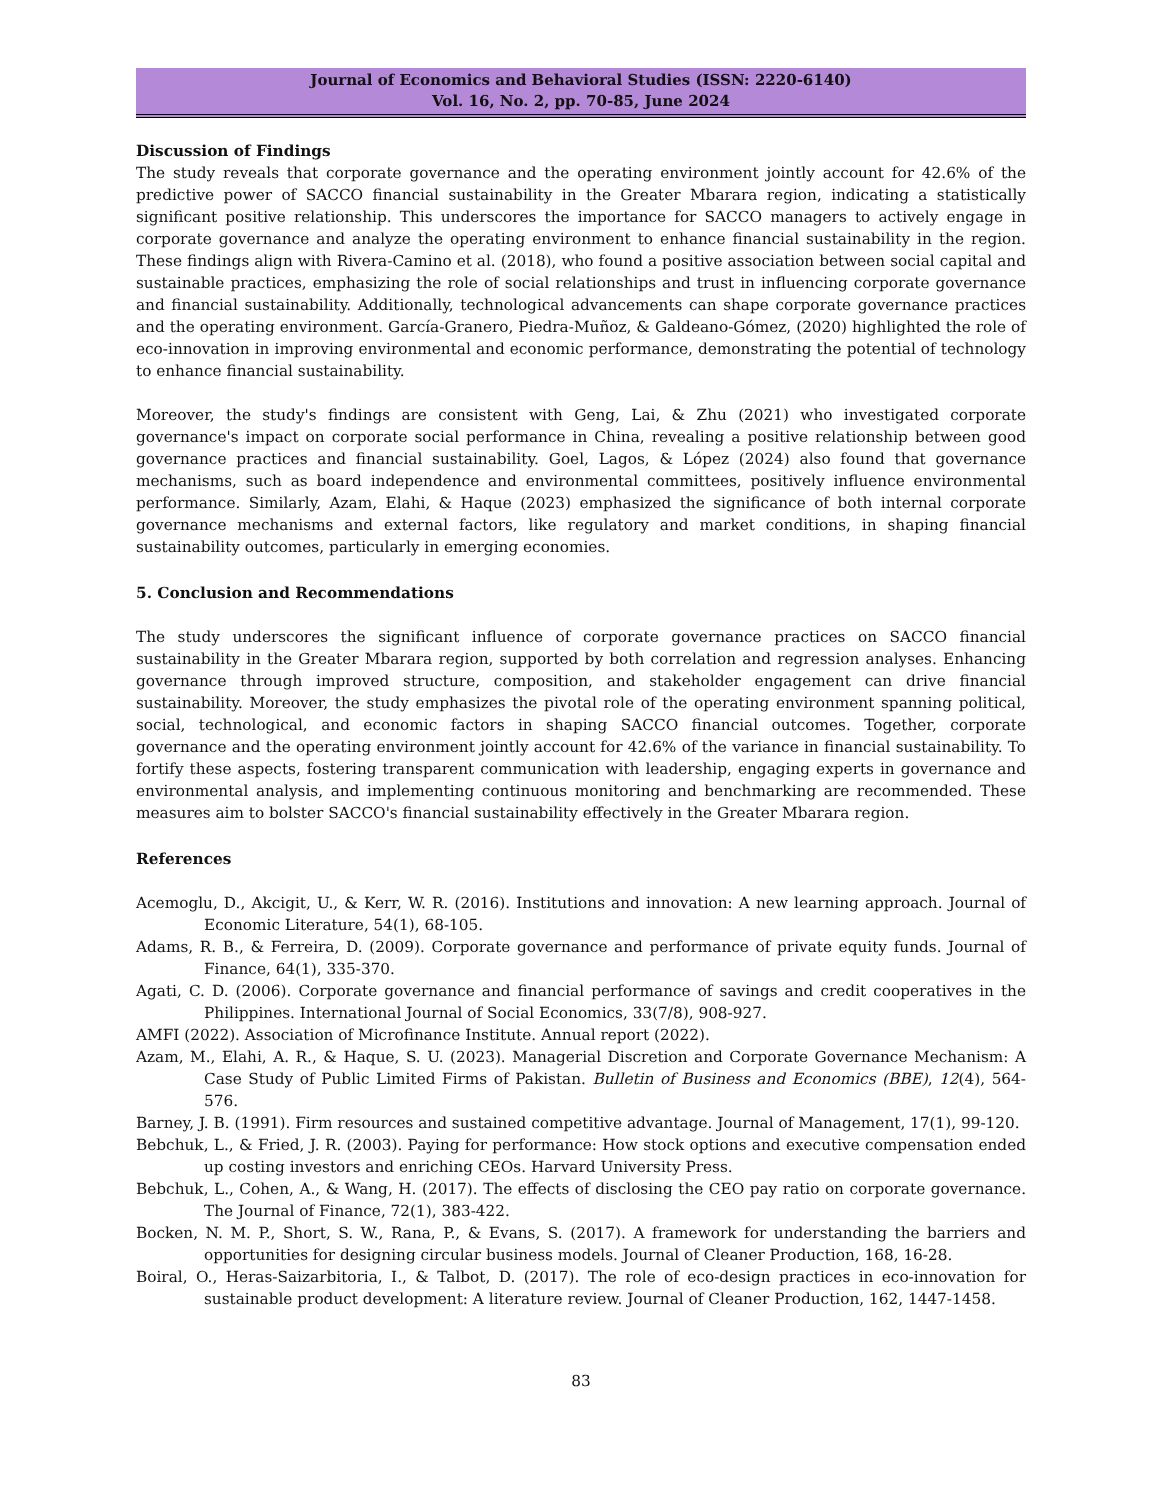Journal of Economics and Behavioral Studies (ISSN: 2220-6140)
Vol. 16, No. 2, pp. 70-85, June 2024
Discussion of Findings
The study reveals that corporate governance and the operating environment jointly account for 42.6% of the predictive power of SACCO financial sustainability in the Greater Mbarara region, indicating a statistically significant positive relationship. This underscores the importance for SACCO managers to actively engage in corporate governance and analyze the operating environment to enhance financial sustainability in the region. These findings align with Rivera-Camino et al. (2018), who found a positive association between social capital and sustainable practices, emphasizing the role of social relationships and trust in influencing corporate governance and financial sustainability. Additionally, technological advancements can shape corporate governance practices and the operating environment. García-Granero, Piedra-Muñoz, & Galdeano-Gómez, (2020) highlighted the role of eco-innovation in improving environmental and economic performance, demonstrating the potential of technology to enhance financial sustainability.
Moreover, the study's findings are consistent with Geng, Lai, & Zhu (2021) who investigated corporate governance's impact on corporate social performance in China, revealing a positive relationship between good governance practices and financial sustainability. Goel, Lagos, & López (2024) also found that governance mechanisms, such as board independence and environmental committees, positively influence environmental performance. Similarly, Azam, Elahi, & Haque (2023) emphasized the significance of both internal corporate governance mechanisms and external factors, like regulatory and market conditions, in shaping financial sustainability outcomes, particularly in emerging economies.
5. Conclusion and Recommendations
The study underscores the significant influence of corporate governance practices on SACCO financial sustainability in the Greater Mbarara region, supported by both correlation and regression analyses. Enhancing governance through improved structure, composition, and stakeholder engagement can drive financial sustainability. Moreover, the study emphasizes the pivotal role of the operating environment spanning political, social, technological, and economic factors in shaping SACCO financial outcomes. Together, corporate governance and the operating environment jointly account for 42.6% of the variance in financial sustainability. To fortify these aspects, fostering transparent communication with leadership, engaging experts in governance and environmental analysis, and implementing continuous monitoring and benchmarking are recommended. These measures aim to bolster SACCO's financial sustainability effectively in the Greater Mbarara region.
References
Acemoglu, D., Akcigit, U., & Kerr, W. R. (2016). Institutions and innovation: A new learning approach. Journal of Economic Literature, 54(1), 68-105.
Adams, R. B., & Ferreira, D. (2009). Corporate governance and performance of private equity funds. Journal of Finance, 64(1), 335-370.
Agati, C. D. (2006). Corporate governance and financial performance of savings and credit cooperatives in the Philippines. International Journal of Social Economics, 33(7/8), 908-927.
AMFI (2022). Association of Microfinance Institute. Annual report (2022).
Azam, M., Elahi, A. R., & Haque, S. U. (2023). Managerial Discretion and Corporate Governance Mechanism: A Case Study of Public Limited Firms of Pakistan. Bulletin of Business and Economics (BBE), 12(4), 564-576.
Barney, J. B. (1991). Firm resources and sustained competitive advantage. Journal of Management, 17(1), 99-120.
Bebchuk, L., & Fried, J. R. (2003). Paying for performance: How stock options and executive compensation ended up costing investors and enriching CEOs. Harvard University Press.
Bebchuk, L., Cohen, A., & Wang, H. (2017). The effects of disclosing the CEO pay ratio on corporate governance. The Journal of Finance, 72(1), 383-422.
Bocken, N. M. P., Short, S. W., Rana, P., & Evans, S. (2017). A framework for understanding the barriers and opportunities for designing circular business models. Journal of Cleaner Production, 168, 16-28.
Boiral, O., Heras-Saizarbitoria, I., & Talbot, D. (2017). The role of eco-design practices in eco-innovation for sustainable product development: A literature review. Journal of Cleaner Production, 162, 1447-1458.
83